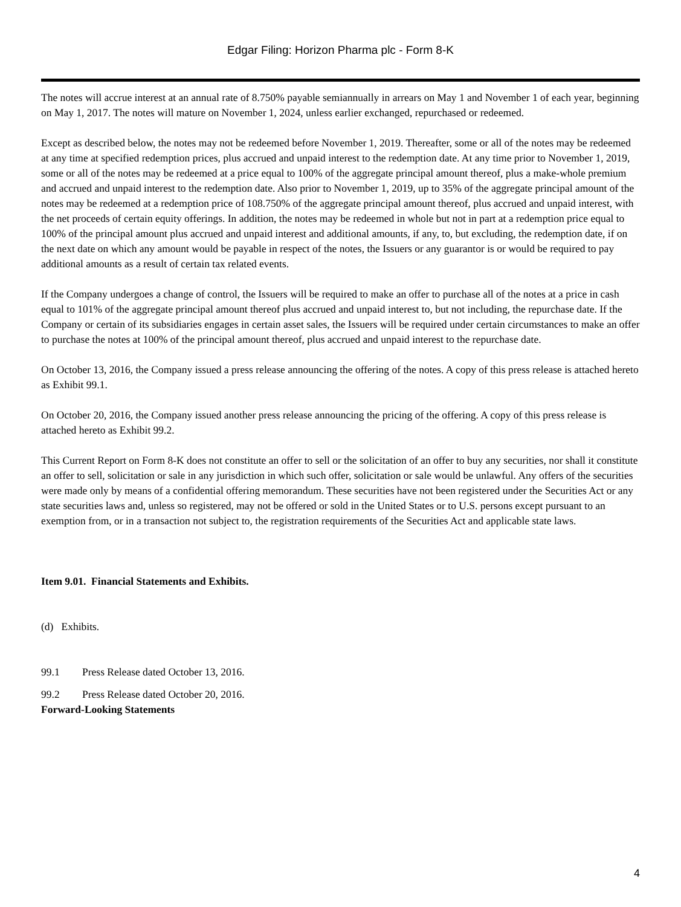Edgar Filing: Horizon Pharma plc - Form 8-K
The notes will accrue interest at an annual rate of 8.750% payable semiannually in arrears on May 1 and November 1 of each year, beginning on May 1, 2017. The notes will mature on November 1, 2024, unless earlier exchanged, repurchased or redeemed.
Except as described below, the notes may not be redeemed before November 1, 2019. Thereafter, some or all of the notes may be redeemed at any time at specified redemption prices, plus accrued and unpaid interest to the redemption date. At any time prior to November 1, 2019, some or all of the notes may be redeemed at a price equal to 100% of the aggregate principal amount thereof, plus a make-whole premium and accrued and unpaid interest to the redemption date. Also prior to November 1, 2019, up to 35% of the aggregate principal amount of the notes may be redeemed at a redemption price of 108.750% of the aggregate principal amount thereof, plus accrued and unpaid interest, with the net proceeds of certain equity offerings. In addition, the notes may be redeemed in whole but not in part at a redemption price equal to 100% of the principal amount plus accrued and unpaid interest and additional amounts, if any, to, but excluding, the redemption date, if on the next date on which any amount would be payable in respect of the notes, the Issuers or any guarantor is or would be required to pay additional amounts as a result of certain tax related events.
If the Company undergoes a change of control, the Issuers will be required to make an offer to purchase all of the notes at a price in cash equal to 101% of the aggregate principal amount thereof plus accrued and unpaid interest to, but not including, the repurchase date. If the Company or certain of its subsidiaries engages in certain asset sales, the Issuers will be required under certain circumstances to make an offer to purchase the notes at 100% of the principal amount thereof, plus accrued and unpaid interest to the repurchase date.
On October 13, 2016, the Company issued a press release announcing the offering of the notes. A copy of this press release is attached hereto as Exhibit 99.1.
On October 20, 2016, the Company issued another press release announcing the pricing of the offering. A copy of this press release is attached hereto as Exhibit 99.2.
This Current Report on Form 8-K does not constitute an offer to sell or the solicitation of an offer to buy any securities, nor shall it constitute an offer to sell, solicitation or sale in any jurisdiction in which such offer, solicitation or sale would be unlawful. Any offers of the securities were made only by means of a confidential offering memorandum. These securities have not been registered under the Securities Act or any state securities laws and, unless so registered, may not be offered or sold in the United States or to U.S. persons except pursuant to an exemption from, or in a transaction not subject to, the registration requirements of the Securities Act and applicable state laws.
Item 9.01. Financial Statements and Exhibits.
(d) Exhibits.
99.1 Press Release dated October 13, 2016.
99.2 Press Release dated October 20, 2016.
Forward-Looking Statements
4